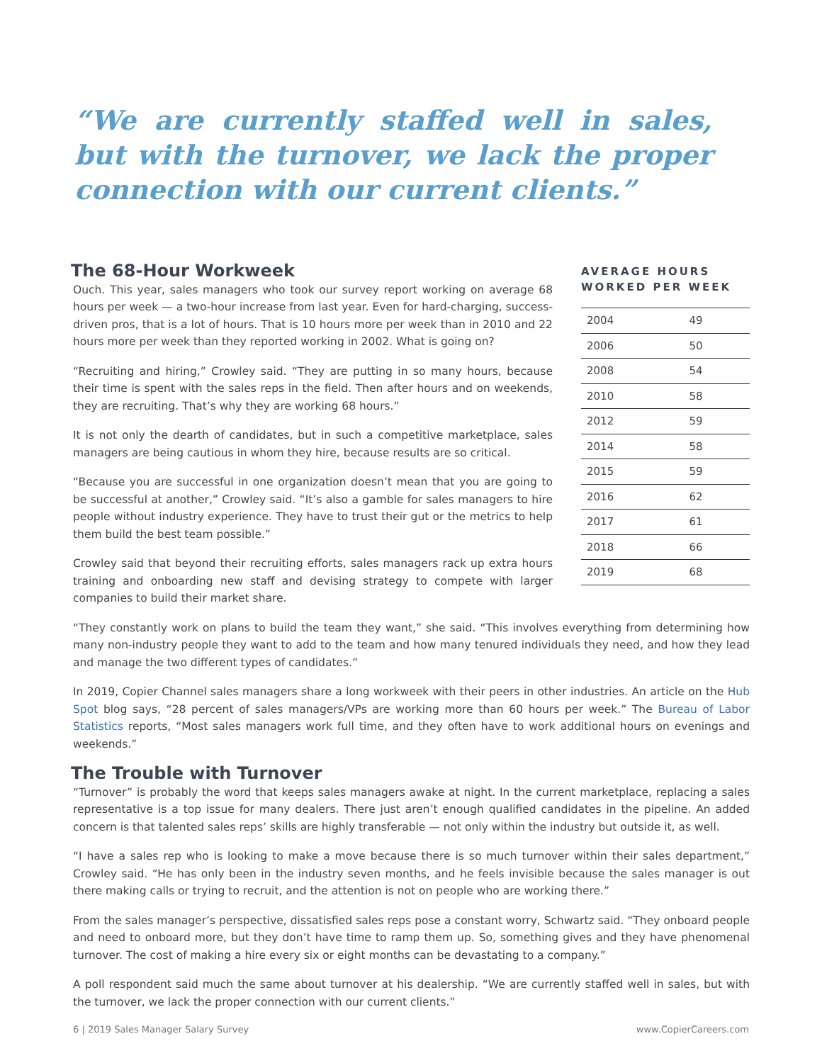“We are currently staffed well in sales, but with the turnover, we lack the proper connection with our current clients.”
AVERAGE HOURS WORKED PER WEEK
| 2004 | 49 |
| 2006 | 50 |
| 2008 | 54 |
| 2010 | 58 |
| 2012 | 59 |
| 2014 | 58 |
| 2015 | 59 |
| 2016 | 62 |
| 2017 | 61 |
| 2018 | 66 |
| 2019 | 68 |
The 68-Hour Workweek
Ouch. This year, sales managers who took our survey report working on average 68 hours per week — a two-hour increase from last year. Even for hard-charging, success-driven pros, that is a lot of hours. That is 10 hours more per week than in 2010 and 22 hours more per week than they reported working in 2002. What is going on?
“Recruiting and hiring,” Crowley said. “They are putting in so many hours, because their time is spent with the sales reps in the field. Then after hours and on weekends, they are recruiting. That’s why they are working 68 hours.”
It is not only the dearth of candidates, but in such a competitive marketplace, sales managers are being cautious in whom they hire, because results are so critical.
“Because you are successful in one organization doesn’t mean that you are going to be successful at another,” Crowley said. “It’s also a gamble for sales managers to hire people without industry experience. They have to trust their gut or the metrics to help them build the best team possible.”
Crowley said that beyond their recruiting efforts, sales managers rack up extra hours training and onboarding new staff and devising strategy to compete with larger companies to build their market share.
“They constantly work on plans to build the team they want,” she said. “This involves everything from determining how many non-industry people they want to add to the team and how many tenured individuals they need, and how they lead and manage the two different types of candidates.”
In 2019, Copier Channel sales managers share a long workweek with their peers in other industries. An article on the Hub Spot blog says, “28 percent of sales managers/VPs are working more than 60 hours per week.” The Bureau of Labor Statistics reports, “Most sales managers work full time, and they often have to work additional hours on evenings and weekends.”
The Trouble with Turnover
“Turnover” is probably the word that keeps sales managers awake at night. In the current marketplace, replacing a sales representative is a top issue for many dealers. There just aren’t enough qualified candidates in the pipeline. An added concern is that talented sales reps’ skills are highly transferable — not only within the industry but outside it, as well.
“I have a sales rep who is looking to make a move because there is so much turnover within their sales department,” Crowley said. “He has only been in the industry seven months, and he feels invisible because the sales manager is out there making calls or trying to recruit, and the attention is not on people who are working there.”
From the sales manager’s perspective, dissatisfied sales reps pose a constant worry, Schwartz said. “They onboard people and need to onboard more, but they don’t have time to ramp them up. So, something gives and they have phenomenal turnover. The cost of making a hire every six or eight months can be devastating to a company.”
A poll respondent said much the same about turnover at his dealership. “We are currently staffed well in sales, but with the turnover, we lack the proper connection with our current clients.”
6 | 2019 Sales Manager Salary Survey www.CopierCareers.com